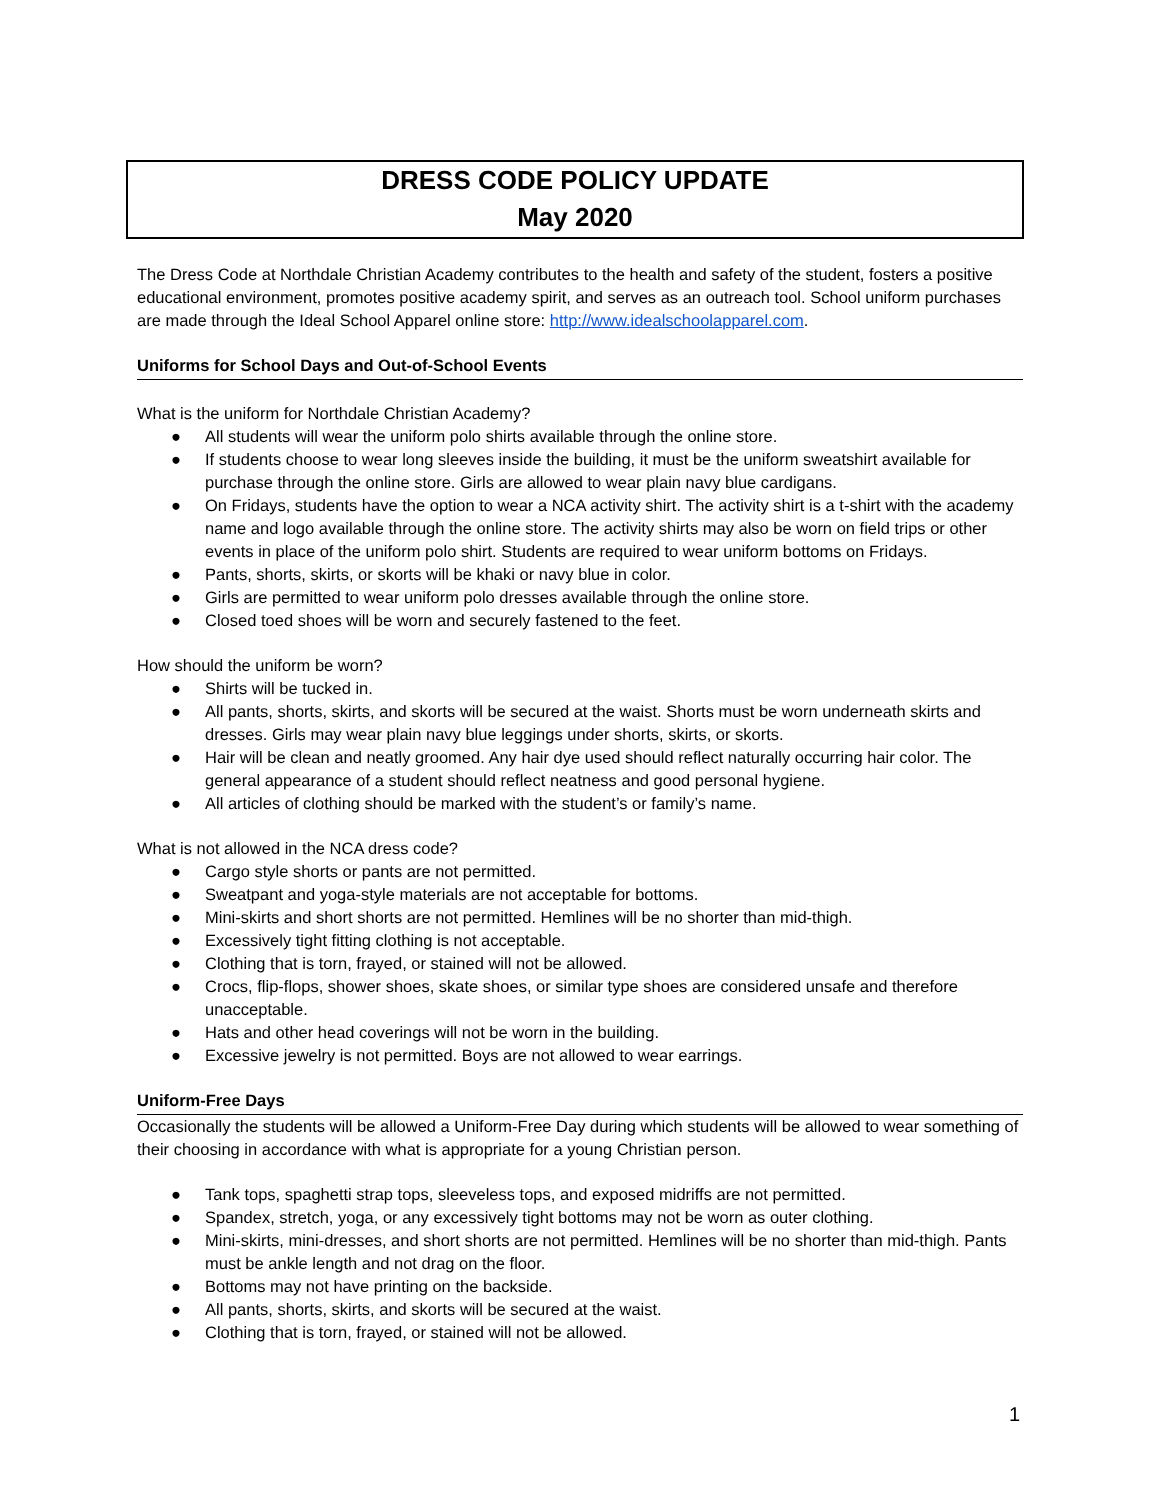DRESS CODE POLICY UPDATE
May 2020
The Dress Code at Northdale Christian Academy contributes to the health and safety of the student, fosters a positive educational environment, promotes positive academy spirit, and serves as an outreach tool. School uniform purchases are made through the Ideal School Apparel online store: http://www.idealschoolapparel.com.
Uniforms for School Days and Out-of-School Events
What is the uniform for Northdale Christian Academy?
● All students will wear the uniform polo shirts available through the online store.
● If students choose to wear long sleeves inside the building, it must be the uniform sweatshirt available for purchase through the online store. Girls are allowed to wear plain navy blue cardigans.
● On Fridays, students have the option to wear a NCA activity shirt. The activity shirt is a t-shirt with the academy name and logo available through the online store. The activity shirts may also be worn on field trips or other events in place of the uniform polo shirt. Students are required to wear uniform bottoms on Fridays.
● Pants, shorts, skirts, or skorts will be khaki or navy blue in color.
● Girls are permitted to wear uniform polo dresses available through the online store.
● Closed toed shoes will be worn and securely fastened to the feet.
How should the uniform be worn?
● Shirts will be tucked in.
● All pants, shorts, skirts, and skorts will be secured at the waist. Shorts must be worn underneath skirts and dresses. Girls may wear plain navy blue leggings under shorts, skirts, or skorts.
● Hair will be clean and neatly groomed. Any hair dye used should reflect naturally occurring hair color. The general appearance of a student should reflect neatness and good personal hygiene.
● All articles of clothing should be marked with the student’s or family’s name.
What is not allowed in the NCA dress code?
● Cargo style shorts or pants are not permitted.
● Sweatpant and yoga-style materials are not acceptable for bottoms.
● Mini-skirts and short shorts are not permitted. Hemlines will be no shorter than mid-thigh.
● Excessively tight fitting clothing is not acceptable.
● Clothing that is torn, frayed, or stained will not be allowed.
● Crocs, flip-flops, shower shoes, skate shoes, or similar type shoes are considered unsafe and therefore unacceptable.
● Hats and other head coverings will not be worn in the building.
● Excessive jewelry is not permitted. Boys are not allowed to wear earrings.
Uniform-Free Days
Occasionally the students will be allowed a Uniform-Free Day during which students will be allowed to wear something of their choosing in accordance with what is appropriate for a young Christian person.
● Tank tops, spaghetti strap tops, sleeveless tops, and exposed midriffs are not permitted.
● Spandex, stretch, yoga, or any excessively tight bottoms may not be worn as outer clothing.
● Mini-skirts, mini-dresses, and short shorts are not permitted. Hemlines will be no shorter than mid-thigh. Pants must be ankle length and not drag on the floor.
● Bottoms may not have printing on the backside.
● All pants, shorts, skirts, and skorts will be secured at the waist.
● Clothing that is torn, frayed, or stained will not be allowed.
1